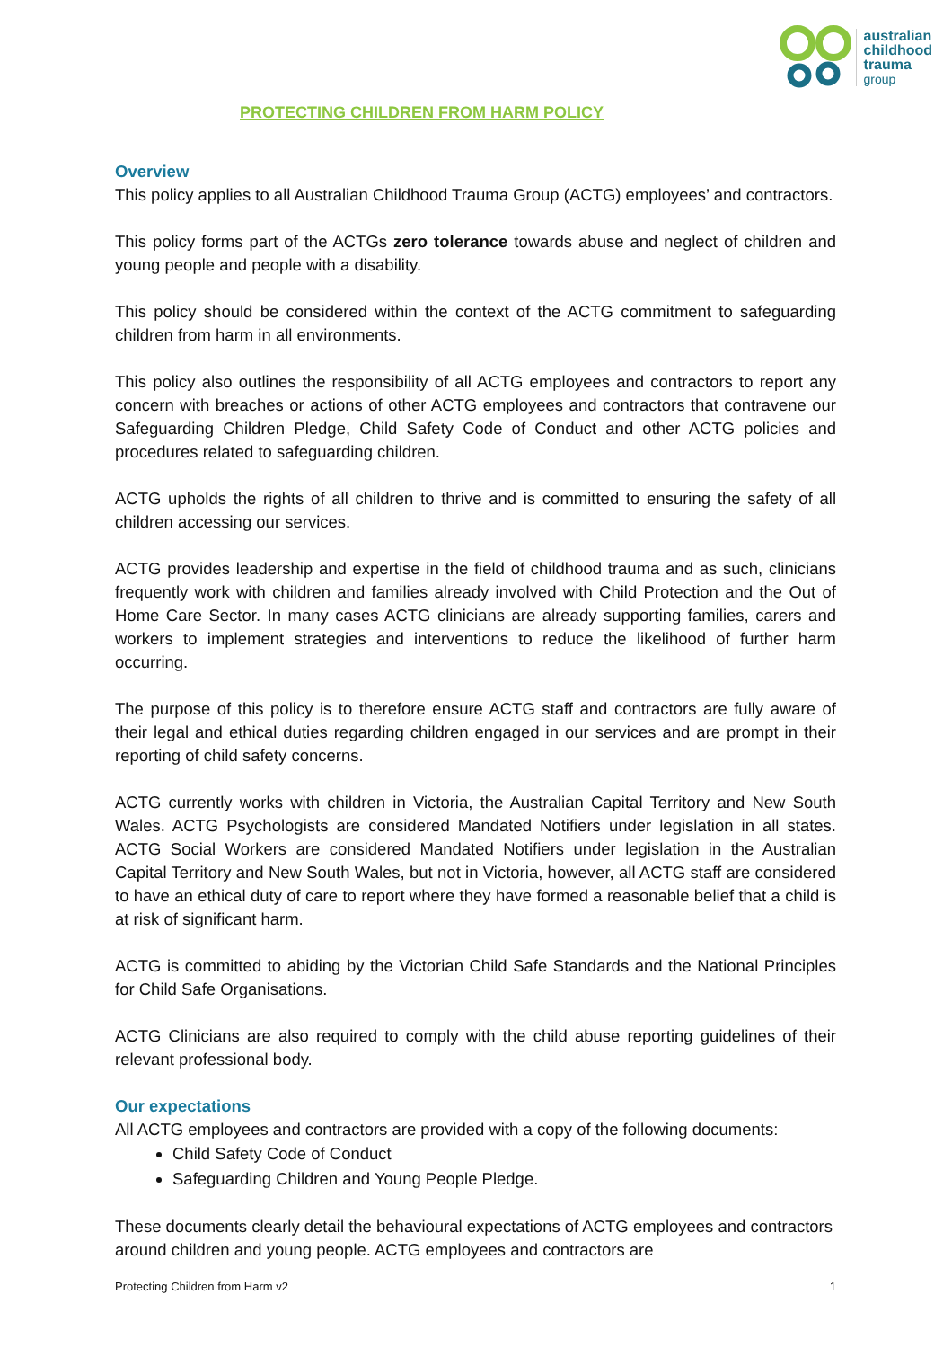australian
childhood
trauma
group
PROTECTING CHILDREN FROM HARM POLICY
Overview
This policy applies to all Australian Childhood Trauma Group (ACTG) employees’ and contractors.
This policy forms part of the ACTGs zero tolerance towards abuse and neglect of children and young people and people with a disability.
This policy should be considered within the context of the ACTG commitment to safeguarding children from harm in all environments.
This policy also outlines the responsibility of all ACTG employees and contractors to report any concern with breaches or actions of other ACTG employees and contractors that contravene our Safeguarding Children Pledge, Child Safety Code of Conduct and other ACTG policies and procedures related to safeguarding children.
ACTG upholds the rights of all children to thrive and is committed to ensuring the safety of all children accessing our services.
ACTG provides leadership and expertise in the field of childhood trauma and as such, clinicians frequently work with children and families already involved with Child Protection and the Out of Home Care Sector. In many cases ACTG clinicians are already supporting families, carers and workers to implement strategies and interventions to reduce the likelihood of further harm occurring.
The purpose of this policy is to therefore ensure ACTG staff and contractors are fully aware of their legal and ethical duties regarding children engaged in our services and are prompt in their reporting of child safety concerns.
ACTG currently works with children in Victoria, the Australian Capital Territory and New South Wales. ACTG Psychologists are considered Mandated Notifiers under legislation in all states. ACTG Social Workers are considered Mandated Notifiers under legislation in the Australian Capital Territory and New South Wales, but not in Victoria, however, all ACTG staff are considered to have an ethical duty of care to report where they have formed a reasonable belief that a child is at risk of significant harm.
ACTG is committed to abiding by the Victorian Child Safe Standards and the National Principles for Child Safe Organisations.
ACTG Clinicians are also required to comply with the child abuse reporting guidelines of their relevant professional body.
Our expectations
All ACTG employees and contractors are provided with a copy of the following documents:
Child Safety Code of Conduct
Safeguarding Children and Young People Pledge.
These documents clearly detail the behavioural expectations of ACTG employees and contractors around children and young people. ACTG employees and contractors are
Protecting Children from Harm v2 1